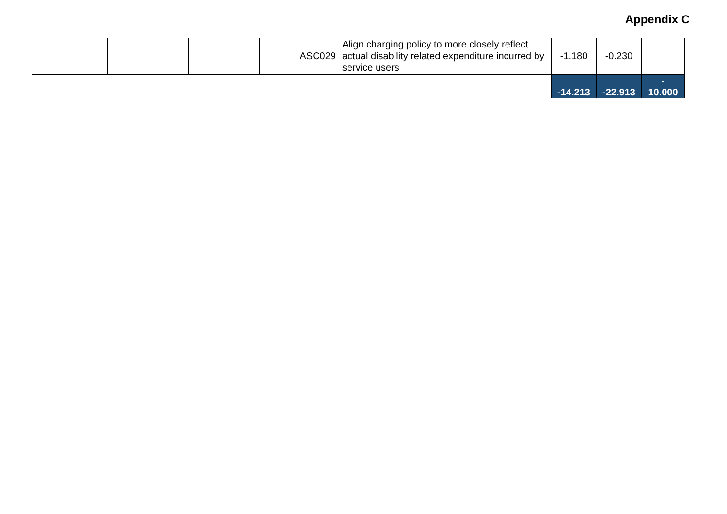Appendix C
| | | | | ASC029 | Align charging policy to more closely reflect actual disability related expenditure incurred by service users | -1.180 | -0.230 | |
| | | | | | | -14.213 | -22.913 | - 10.000 |